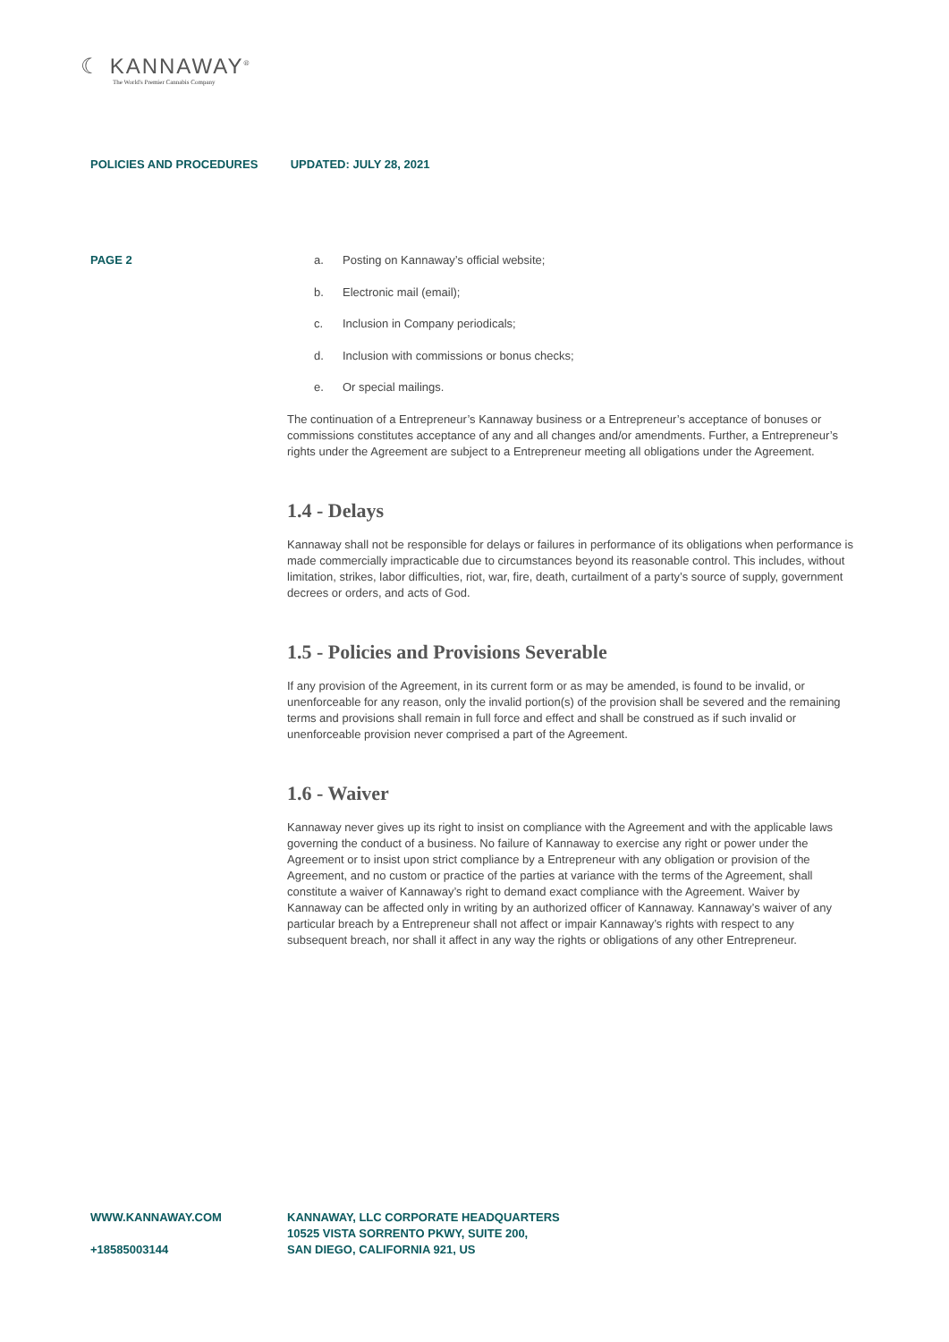☾ KANNAWAY<sup>®</sup>
The World's Premier Cannabis Company
POLICIES AND PROCEDURES UPDATED: JULY 28, 2021
PAGE 2
a. Posting on Kannaway’s official website;
b. Electronic mail (email);
c. Inclusion in Company periodicals;
d. Inclusion with commissions or bonus checks;
e. Or special mailings.
The continuation of a Entrepreneur’s Kannaway business or a Entrepreneur’s acceptance of bonuses or commissions constitutes acceptance of any and all changes and/or amendments. Further, a Entrepreneur’s rights under the Agreement are subject to a Entrepreneur meeting all obligations under the Agreement.
1.4 - Delays
Kannaway shall not be responsible for delays or failures in performance of its obligations when performance is made commercially impracticable due to circumstances beyond its reasonable control. This includes, without limitation, strikes, labor difficulties, riot, war, fire, death, curtailment of a party’s source of supply, government decrees or orders, and acts of God.
1.5 - Policies and Provisions Severable
If any provision of the Agreement, in its current form or as may be amended, is found to be invalid, or unenforceable for any reason, only the invalid portion(s) of the provision shall be severed and the remaining terms and provisions shall remain in full force and effect and shall be construed as if such invalid or unenforceable provision never comprised a part of the Agreement.
1.6 - Waiver
Kannaway never gives up its right to insist on compliance with the Agreement and with the applicable laws governing the conduct of a business. No failure of Kannaway to exercise any right or power under the Agreement or to insist upon strict compliance by a Entrepreneur with any obligation or provision of the Agreement, and no custom or practice of the parties at variance with the terms of the Agreement, shall constitute a waiver of Kannaway’s right to demand exact compliance with the Agreement. Waiver by Kannaway can be affected only in writing by an authorized officer of Kannaway. Kannaway’s waiver of any particular breach by a Entrepreneur shall not affect or impair Kannaway’s rights with respect to any subsequent breach, nor shall it affect in any way the rights or obligations of any other Entrepreneur.
WWW.KANNAWAY.COM
+18585003144
KANNAWAY, LLC CORPORATE HEADQUARTERS
10525 VISTA SORRENTO PKWY, SUITE 200,
SAN DIEGO, CALIFORNIA 921, US